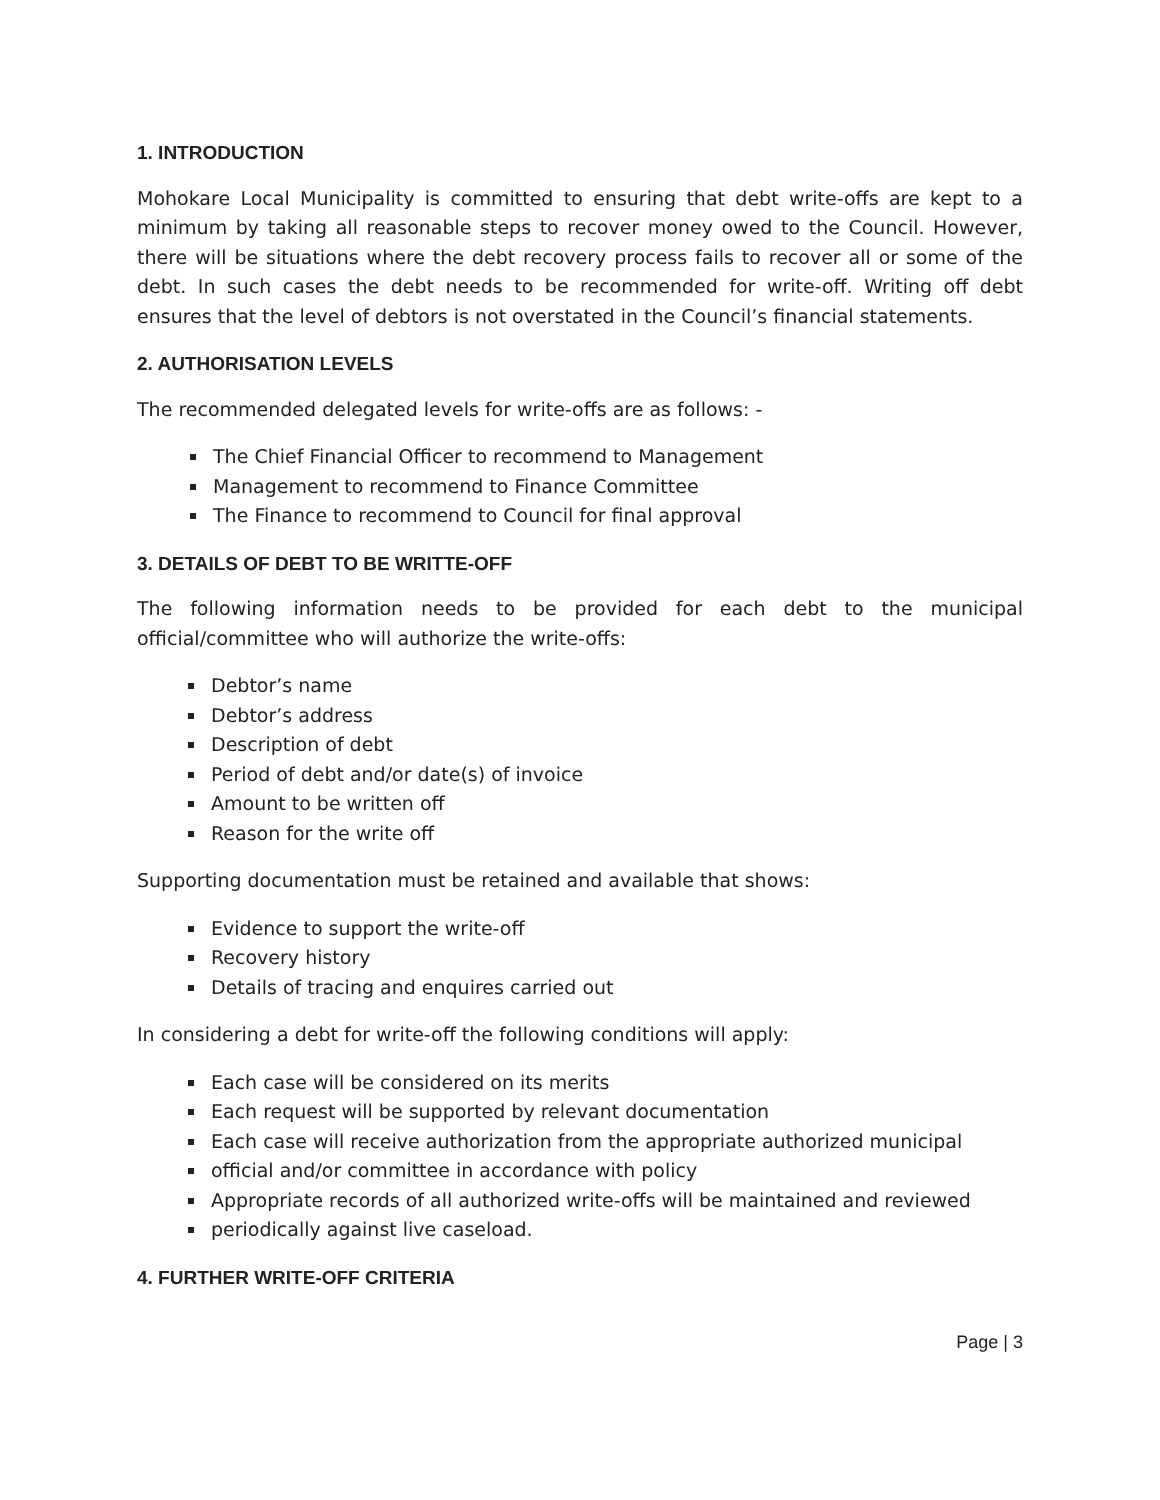1. INTRODUCTION
Mohokare Local Municipality is committed to ensuring that debt write-offs are kept to a minimum by taking all reasonable steps to recover money owed to the Council. However, there will be situations where the debt recovery process fails to recover all or some of the debt. In such cases the debt needs to be recommended for write-off. Writing off debt ensures that the level of debtors is not overstated in the Council’s financial statements.
2. AUTHORISATION LEVELS
The recommended delegated levels for write-offs are as follows: -
The Chief Financial Officer to recommend to Management
Management to recommend to Finance Committee
The Finance to recommend to Council for final approval
3. DETAILS OF DEBT TO BE WRITTE-OFF
The following information needs to be provided for each debt to the municipal official/committee who will authorize the write-offs:
Debtor’s name
Debtor’s address
Description of debt
Period of debt and/or date(s) of invoice
Amount to be written off
Reason for the write off
Supporting documentation must be retained and available that shows:
Evidence to support the write-off
Recovery history
Details of tracing and enquires carried out
In considering a debt for write-off the following conditions will apply:
Each case will be considered on its merits
Each request will be supported by relevant documentation
Each case will receive authorization from the appropriate authorized municipal
official and/or committee in accordance with policy
Appropriate records of all authorized write-offs will be maintained and reviewed
periodically against live caseload.
4. FURTHER WRITE-OFF CRITERIA
Page | 3